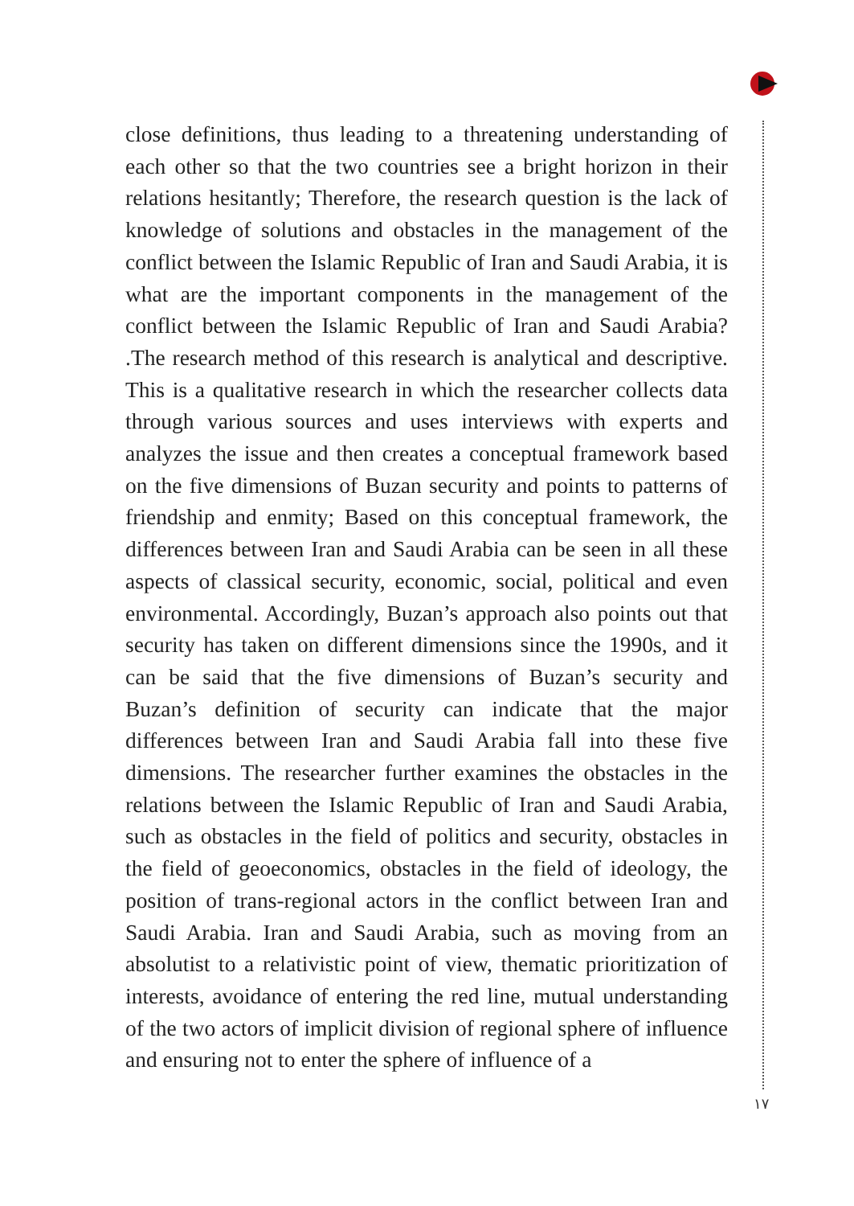close definitions, thus leading to a threatening understanding of each other so that the two countries see a bright horizon in their relations hesitantly; Therefore, the research question is the lack of knowledge of solutions and obstacles in the management of the conflict between the Islamic Republic of Iran and Saudi Arabia, it is what are the important components in the management of the conflict between the Islamic Republic of Iran and Saudi Arabia? .The research method of this research is analytical and descriptive. This is a qualitative research in which the researcher collects data through various sources and uses interviews with experts and analyzes the issue and then creates a conceptual framework based on the five dimensions of Buzan security and points to patterns of friendship and enmity; Based on this conceptual framework, the differences between Iran and Saudi Arabia can be seen in all these aspects of classical security, economic, social, political and even environmental. Accordingly, Buzan’s approach also points out that security has taken on different dimensions since the 1990s, and it can be said that the five dimensions of Buzan’s security and Buzan’s definition of security can indicate that the major differences between Iran and Saudi Arabia fall into these five dimensions. The researcher further examines the obstacles in the relations between the Islamic Republic of Iran and Saudi Arabia, such as obstacles in the field of politics and security, obstacles in the field of geoeconomics, obstacles in the field of ideology, the position of trans-regional actors in the conflict between Iran and Saudi Arabia. Iran and Saudi Arabia, such as moving from an absolutist to a relativistic point of view, thematic prioritization of interests, avoidance of entering the red line, mutual understanding of the two actors of implicit division of regional sphere of influence and ensuring not to enter the sphere of influence of a
۱۷